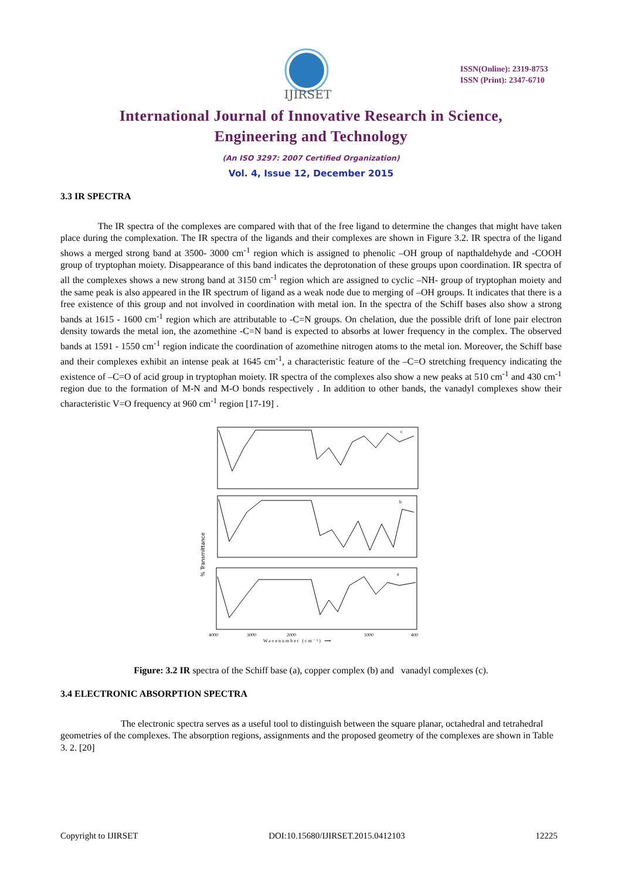IJIRSET
ISSN(Online): 2319-8753
ISSN (Print): 2347-6710
International Journal of Innovative Research in Science,
Engineering and Technology
(An ISO 3297: 2007 Certified Organization)
Vol. 4, Issue 12, December 2015
3.3 IR SPECTRA
The IR spectra of the complexes are compared with that of the free ligand to determine the changes that might have taken place during the complexation. The IR spectra of the ligands and their complexes are shown in Figure 3.2. IR spectra of the ligand shows a merged strong band at 3500- 3000 cm<sup>-1</sup> region which is assigned to phenolic –OH group of napthaldehyde and -COOH group of tryptophan moiety. Disappearance of this band indicates the deprotonation of these groups upon coordination. IR spectra of all the complexes shows a new strong band at 3150 cm<sup>-1</sup> region which are assigned to cyclic –NH- group of tryptophan moiety and the same peak is also appeared in the IR spectrum of ligand as a weak node due to merging of –OH groups. It indicates that there is a free existence of this group and not involved in coordination with metal ion. In the spectra of the Schiff bases also show a strong bands at 1615 - 1600 cm<sup>-1</sup> region which are attributable to -C=N groups. On chelation, due the possible drift of lone pair electron density towards the metal ion, the azomethine -C=N band is expected to absorbs at lower frequency in the complex. The observed bands at 1591 - 1550 cm<sup>-1</sup> region indicate the coordination of azomethine nitrogen atoms to the metal ion. Moreover, the Schiff base and their complexes exhibit an intense peak at 1645 cm<sup>-1</sup>, a characteristic feature of the –C=O stretching frequency indicating the existence of –C=O of acid group in tryptophan moiety. IR spectra of the complexes also show a new peaks at 510 cm<sup>-1</sup> and 430 cm<sup>-1</sup> region due to the formation of M-N and M-O bonds respectively . In addition to other bands, the vanadyl complexes show their characteristic V=O frequency at 960 cm<sup>-1</sup> region [17-19] .
% Transmittance
c
b
a
4000
3000
2000
1000
400
Wavenumber (cm⁻¹) ⟶
Figure: 3.2 IR spectra of the Schiff base (a), copper complex (b) and vanadyl complexes (c).
3.4 ELECTRONIC ABSORPTION SPECTRA
The electronic spectra serves as a useful tool to distinguish between the square planar, octahedral and tetrahedral geometries of the complexes. The absorption regions, assignments and the proposed geometry of the complexes are shown in Table 3. 2. [20]
Copyright to IJIRSET DOI:10.15680/IJIRSET.2015.0412103 12225